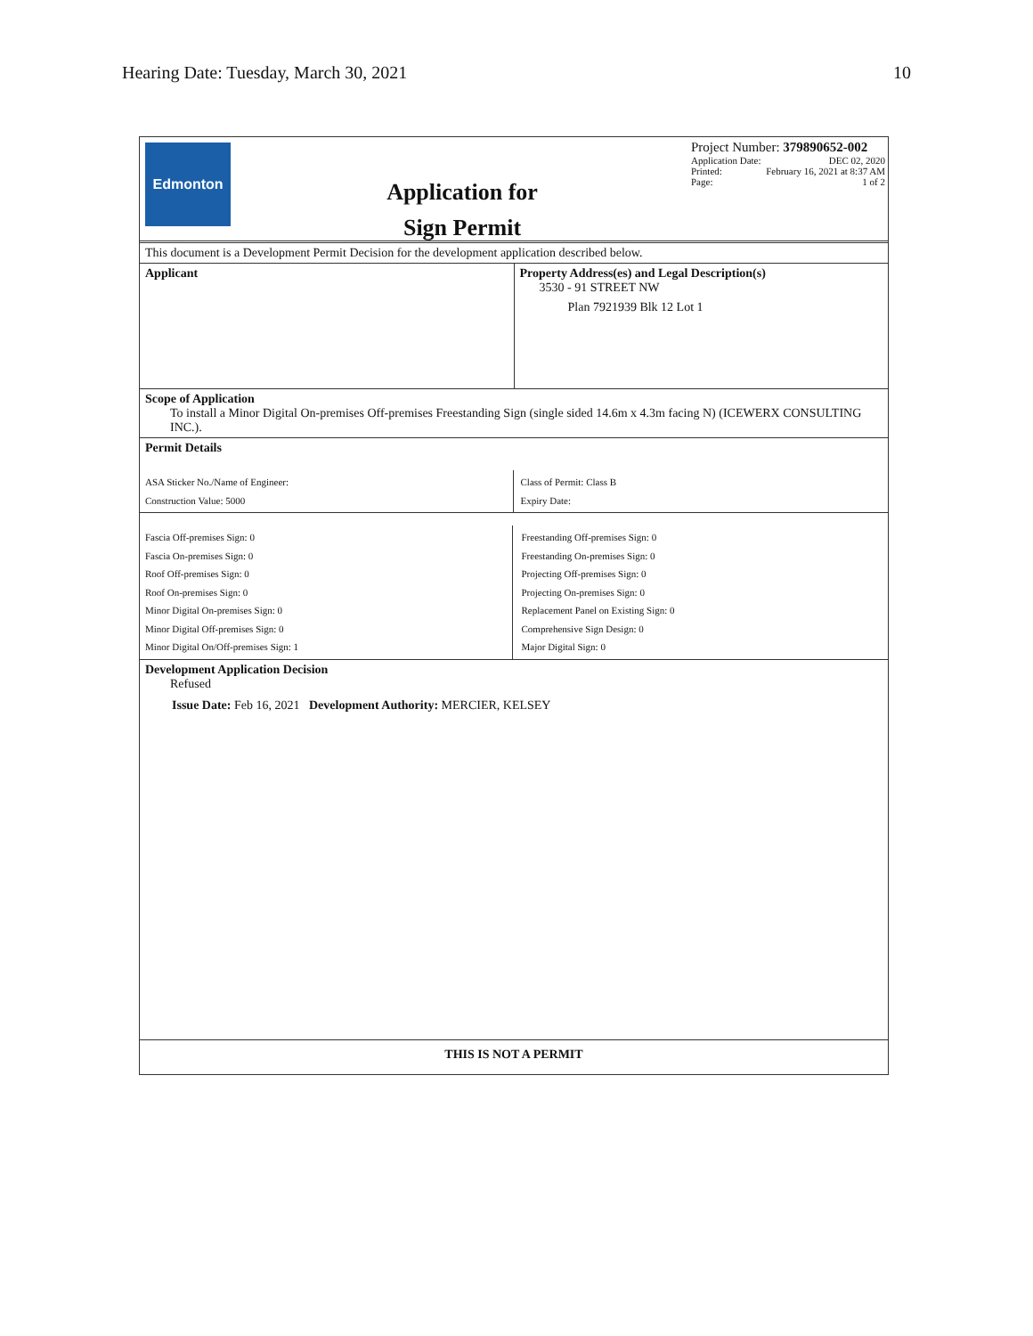Hearing Date: Tuesday, March 30, 2021 10
Edmonton
Application for
Sign Permit
Project Number: 379890652-002
Application Date: DEC 02, 2020
Printed: February 16, 2021 at 8:37 AM
Page: 1 of 2
This document is a Development Permit Decision for the development application described below.
Applicant Property Address(es) and Legal Description(s)
3530 - 91 STREET NW
Plan 7921939 Blk 12 Lot 1
Scope of Application
To install a Minor Digital On-premises Off-premises Freestanding Sign (single sided 14.6m x 4.3m facing N) (ICEWERX CONSULTING INC.).
Permit Details
ASA Sticker No./Name of Engineer:
Construction Value: 5000
Class of Permit: Class B
Expiry Date:
Fascia Off-premises Sign: 0
Fascia On-premises Sign: 0
Roof Off-premises Sign: 0
Roof On-premises Sign: 0
Minor Digital On-premises Sign: 0
Minor Digital Off-premises Sign: 0
Minor Digital On/Off-premises Sign: 1
Freestanding Off-premises Sign: 0
Freestanding On-premises Sign: 0
Projecting Off-premises Sign: 0
Projecting On-premises Sign: 0
Replacement Panel on Existing Sign: 0
Comprehensive Sign Design: 0
Major Digital Sign: 0
Development Application Decision
Refused
Issue Date: Feb 16, 2021 Development Authority: MERCIER, KELSEY
THIS IS NOT A PERMIT